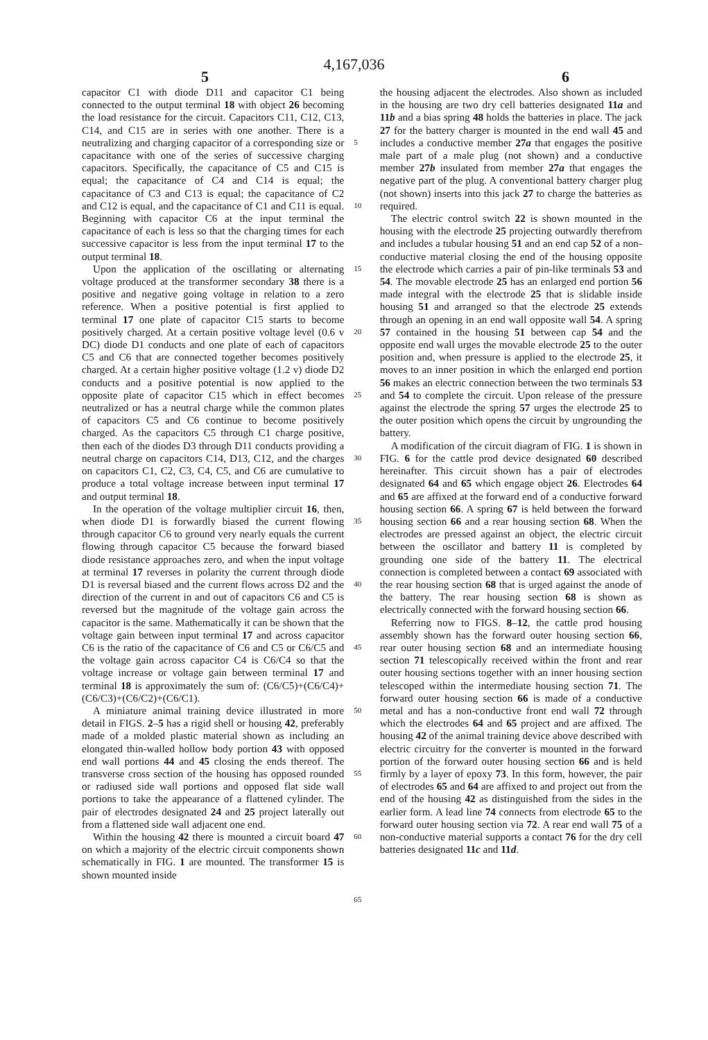4,167,036
5 6
capacitor C1 with diode D11 and capacitor C1 being connected to the output terminal 18 with object 26 becoming the load resistance for the circuit. Capacitors C11, C12, C13, C14, and C15 are in series with one another. There is a neutralizing and charging capacitor of a corresponding size or capacitance with one of the series of successive charging capacitors. Specifically, the capacitance of C5 and C15 is equal; the capacitance of C4 and C14 is equal; the capacitance of C3 and C13 is equal; the capacitance of C2 and C12 is equal, and the capacitance of C1 and C11 is equal. Beginning with capacitor C6 at the input terminal the capacitance of each is less so that the charging times for each successive capacitor is less from the input terminal 17 to the output terminal 18.
Upon the application of the oscillating or alternating voltage produced at the transformer secondary 38 there is a positive and negative going voltage in relation to a zero reference. When a positive potential is first applied to terminal 17 one plate of capacitor C15 starts to become positively charged. At a certain positive voltage level (0.6 v DC) diode D1 conducts and one plate of each of capacitors C5 and C6 that are connected together becomes positively charged. At a certain higher positive voltage (1.2 v) diode D2 conducts and a positive potential is now applied to the opposite plate of capacitor C15 which in effect becomes neutralized or has a neutral charge while the common plates of capacitors C5 and C6 continue to become positively charged. As the capacitors C5 through C1 charge positive, then each of the diodes D3 through D11 conducts providing a neutral charge on capacitors C14, D13, C12, and the charges on capacitors C1, C2, C3, C4, C5, and C6 are cumulative to produce a total voltage increase between input terminal 17 and output terminal 18.
In the operation of the voltage multiplier circuit 16, then, when diode D1 is forwardly biased the current flowing through capacitor C6 to ground very nearly equals the current flowing through capacitor C5 because the forward biased diode resistance approaches zero, and when the input voltage at terminal 17 reverses in polarity the current through diode D1 is reversal biased and the current flows across D2 and the direction of the current in and out of capacitors C6 and C5 is reversed but the magnitude of the voltage gain across the capacitor is the same. Mathematically it can be shown that the voltage gain between input terminal 17 and across capacitor C6 is the ratio of the capacitance of C6 and C5 or C6/C5 and the voltage gain across capacitor C4 is C6/C4 so that the voltage increase or voltage gain between terminal 17 and terminal 18 is approximately the sum of: (C6/C5)+(C6/C4)+(C6/C3)+(C6/C2)+(C6/C1).
A miniature animal training device illustrated in more detail in FIGS. 2–5 has a rigid shell or housing 42, preferably made of a molded plastic material shown as including an elongated thin-walled hollow body portion 43 with opposed end wall portions 44 and 45 closing the ends thereof. The transverse cross section of the housing has opposed rounded or radiused side wall portions and opposed flat side wall portions to take the appearance of a flattened cylinder. The pair of electrodes designated 24 and 25 project laterally out from a flattened side wall adjacent one end.
Within the housing 42 there is mounted a circuit board 47 on which a majority of the electric circuit components shown schematically in FIG. 1 are mounted. The transformer 15 is shown mounted inside
5
10
15
20
25
30
35
40
45
50
55
60
65
the housing adjacent the electrodes. Also shown as included in the housing are two dry cell batteries designated 11a and 11b and a bias spring 48 holds the batteries in place. The jack 27 for the battery charger is mounted in the end wall 45 and includes a conductive member 27a that engages the positive male part of a male plug (not shown) and a conductive member 27b insulated from member 27a that engages the negative part of the plug. A conventional battery charger plug (not shown) inserts into this jack 27 to charge the batteries as required.
The electric control switch 22 is shown mounted in the housing with the electrode 25 projecting outwardly therefrom and includes a tubular housing 51 and an end cap 52 of a non-conductive material closing the end of the housing opposite the electrode which carries a pair of pin-like terminals 53 and 54. The movable electrode 25 has an enlarged end portion 56 made integral with the electrode 25 that is slidable inside housing 51 and arranged so that the electrode 25 extends through an opening in an end wall opposite wall 54. A spring 57 contained in the housing 51 between cap 54 and the opposite end wall urges the movable electrode 25 to the outer position and, when pressure is applied to the electrode 25, it moves to an inner position in which the enlarged end portion 56 makes an electric connection between the two terminals 53 and 54 to complete the circuit. Upon release of the pressure against the electrode the spring 57 urges the electrode 25 to the outer position which opens the circuit by ungrounding the battery.
A modification of the circuit diagram of FIG. 1 is shown in FIG. 6 for the cattle prod device designated 60 described hereinafter. This circuit shown has a pair of electrodes designated 64 and 65 which engage object 26. Electrodes 64 and 65 are affixed at the forward end of a conductive forward housing section 66. A spring 67 is held between the forward housing section 66 and a rear housing section 68. When the electrodes are pressed against an object, the electric circuit between the oscillator and battery 11 is completed by grounding one side of the battery 11. The electrical connection is completed between a contact 69 associated with the rear housing section 68 that is urged against the anode of the battery. The rear housing section 68 is shown as electrically connected with the forward housing section 66.
Referring now to FIGS. 8–12, the cattle prod housing assembly shown has the forward outer housing section 66, rear outer housing section 68 and an intermediate housing section 71 telescopically received within the front and rear outer housing sections together with an inner housing section telescoped within the intermediate housing section 71. The forward outer housing section 66 is made of a conductive metal and has a non-conductive front end wall 72 through which the electrodes 64 and 65 project and are affixed. The housing 42 of the animal training device above described with electric circuitry for the converter is mounted in the forward portion of the forward outer housing section 66 and is held firmly by a layer of epoxy 73. In this form, however, the pair of electrodes 65 and 64 are affixed to and project out from the end of the housing 42 as distinguished from the sides in the earlier form. A lead line 74 connects from electrode 65 to the forward outer housing section via 72. A rear end wall 75 of a non-conductive material supports a contact 76 for the dry cell batteries designated 11c and 11d.